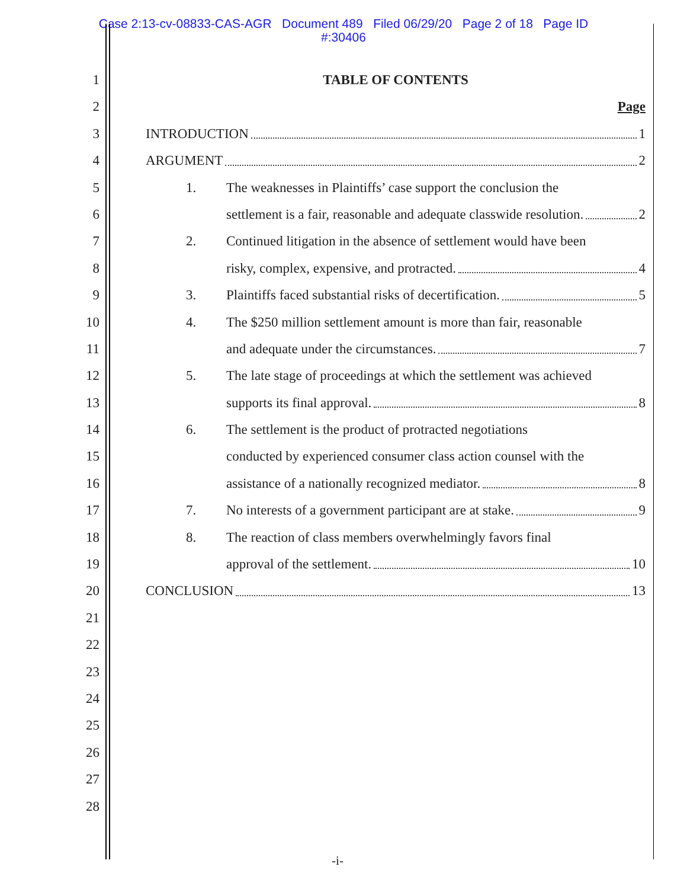Case 2:13-cv-08833-CAS-AGR Document 489 Filed 06/29/20 Page 2 of 18 Page ID
#:30406
1 TABLE OF CONTENTS
2 Page
3 INTRODUCTION 1
4 ARGUMENT 2
5 1. The weaknesses in Plaintiffs’ case support the conclusion the
6 settlement is a fair, reasonable and adequate classwide resolution. 2
7 2. Continued litigation in the absence of settlement would have been
8 risky, complex, expensive, and protracted. 4
9 3. Plaintiffs faced substantial risks of decertification. 5
10 4. The $250 million settlement amount is more than fair, reasonable
11 and adequate under the circumstances. 7
12 5. The late stage of proceedings at which the settlement was achieved
13 supports its final approval. 8
14 6. The settlement is the product of protracted negotiations
15 conducted by experienced consumer class action counsel with the
16 assistance of a nationally recognized mediator. 8
17 7. No interests of a government participant are at stake. 9
18 8. The reaction of class members overwhelmingly favors final
19 approval of the settlement. 10
20 CONCLUSION 13
21
22
23
24
25
26
27
28
-i-